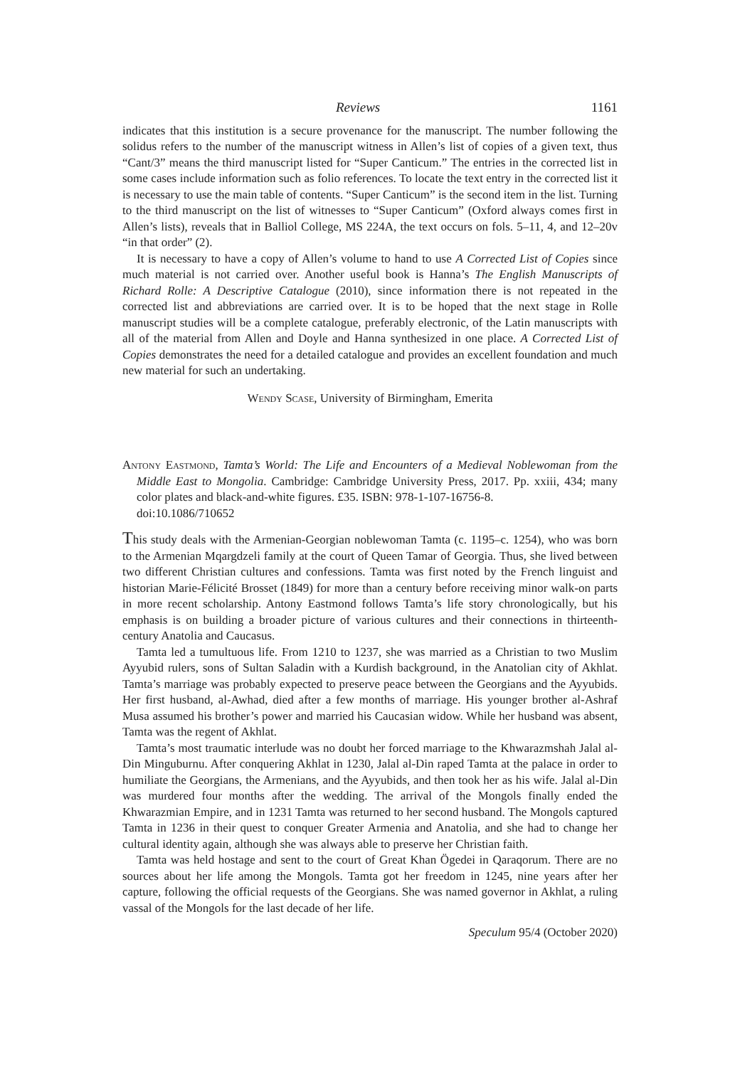Reviews 1161
indicates that this institution is a secure provenance for the manuscript. The number following the solidus refers to the number of the manuscript witness in Allen’s list of copies of a given text, thus “Cant/3” means the third manuscript listed for “Super Canticum.” The entries in the corrected list in some cases include information such as folio references. To locate the text entry in the corrected list it is necessary to use the main table of contents. “Super Canticum” is the second item in the list. Turning to the third manuscript on the list of witnesses to “Super Canticum” (Oxford always comes first in Allen’s lists), reveals that in Balliol College, MS 224A, the text occurs on fols. 5–11, 4, and 12–20v “in that order” (2).
It is necessary to have a copy of Allen’s volume to hand to use A Corrected List of Copies since much material is not carried over. Another useful book is Hanna’s The English Manuscripts of Richard Rolle: A Descriptive Catalogue (2010), since information there is not repeated in the corrected list and abbreviations are carried over. It is to be hoped that the next stage in Rolle manuscript studies will be a complete catalogue, preferably electronic, of the Latin manuscripts with all of the material from Allen and Doyle and Hanna synthesized in one place. A Corrected List of Copies demonstrates the need for a detailed catalogue and provides an excellent foundation and much new material for such an undertaking.
Wendy Scase, University of Birmingham, Emerita
Antony Eastmond, Tamta’s World: The Life and Encounters of a Medieval Noblewoman from the Middle East to Mongolia. Cambridge: Cambridge University Press, 2017. Pp. xxiii, 434; many color plates and black-and-white figures. £35. ISBN: 978-1-107-16756-8.
doi:10.1086/710652
This study deals with the Armenian-Georgian noblewoman Tamta (c. 1195–c. 1254), who was born to the Armenian Mqargdzeli family at the court of Queen Tamar of Georgia. Thus, she lived between two different Christian cultures and confessions. Tamta was first noted by the French linguist and historian Marie-Félicité Brosset (1849) for more than a century before receiving minor walk-on parts in more recent scholarship. Antony Eastmond follows Tamta’s life story chronologically, but his emphasis is on building a broader picture of various cultures and their connections in thirteenth-century Anatolia and Caucasus.
Tamta led a tumultuous life. From 1210 to 1237, she was married as a Christian to two Muslim Ayyubid rulers, sons of Sultan Saladin with a Kurdish background, in the Anatolian city of Akhlat. Tamta’s marriage was probably expected to preserve peace between the Georgians and the Ayyubids. Her first husband, al-Awhad, died after a few months of marriage. His younger brother al-Ashraf Musa assumed his brother’s power and married his Caucasian widow. While her husband was absent, Tamta was the regent of Akhlat.
Tamta’s most traumatic interlude was no doubt her forced marriage to the Khwarazmshah Jalal al-Din Minguburnu. After conquering Akhlat in 1230, Jalal al-Din raped Tamta at the palace in order to humiliate the Georgians, the Armenians, and the Ayyubids, and then took her as his wife. Jalal al-Din was murdered four months after the wedding. The arrival of the Mongols finally ended the Khwarazmian Empire, and in 1231 Tamta was returned to her second husband. The Mongols captured Tamta in 1236 in their quest to conquer Greater Armenia and Anatolia, and she had to change her cultural identity again, although she was always able to preserve her Christian faith.
Tamta was held hostage and sent to the court of Great Khan Ögedei in Qaraqorum. There are no sources about her life among the Mongols. Tamta got her freedom in 1245, nine years after her capture, following the official requests of the Georgians. She was named governor in Akhlat, a ruling vassal of the Mongols for the last decade of her life.
Speculum 95/4 (October 2020)